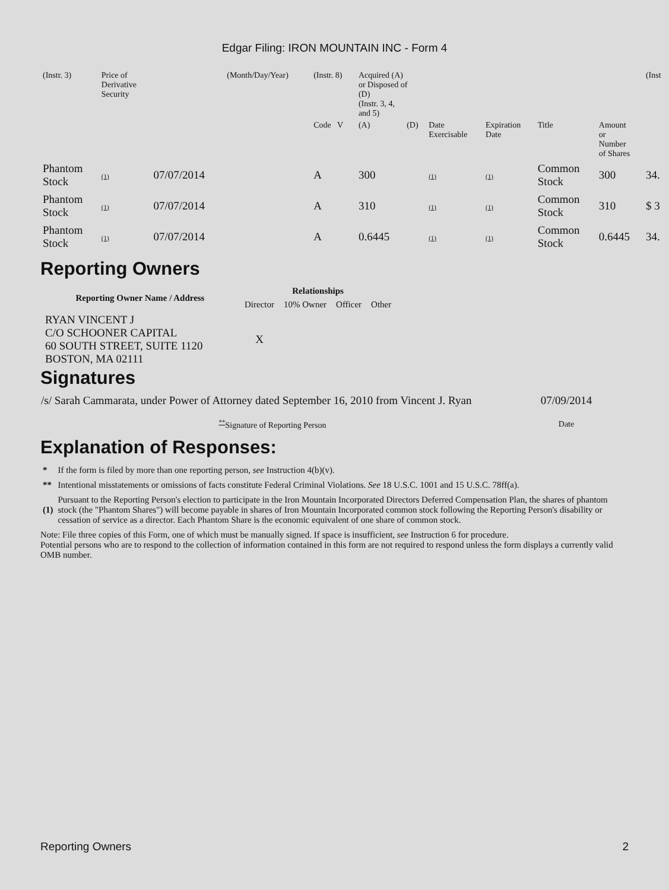Edgar Filing: IRON MOUNTAIN INC - Form 4
| (Instr. 3) | Price of Derivative Security | | (Month/Day/Year) | (Instr. 8) | Acquired (A) or Disposed of (D) (Instr. 3, 4, and 5) | | | | | | (Inst |
| | | | | Code V | (A) | (D) | Date Exercisable | Expiration Date | Title | Amount or Number of Shares | |
| Phantom Stock | (1) | 07/07/2014 | | A | 300 | | (1) | (1) | Common Stock | 300 | 34. |
| Phantom Stock | (1) | 07/07/2014 | | A | 310 | | (1) | (1) | Common Stock | 310 | $ 3 |
| Phantom Stock | (1) | 07/07/2014 | | A | 0.6445 | | (1) | (1) | Common Stock | 0.6445 | 34. |
Reporting Owners
| Reporting Owner Name / Address | Relationships | | | |
| --- | --- | --- | --- | --- |
| | Director | 10% Owner | Officer | Other |
| RYAN VINCENT J C/O SCHOONER CAPITAL 60 SOUTH STREET, SUITE 1120 BOSTON, MA 02111 | X | | | |
Signatures
| /s/ Sarah Cammarata, under Power of Attorney dated September 16, 2010 from Vincent J. Ryan | 07/09/2014 |
| <sup>**</sup> Signature of Reporting Person | Date |
Explanation of Responses:
| * | If the form is filed by more than one reporting person, see Instruction 4(b)(v). |
| ** | Intentional misstatements or omissions of facts constitute Federal Criminal Violations. See 18 U.S.C. 1001 and 15 U.S.C. 78ff(a). |
| (1) | Pursuant to the Reporting Person's election to participate in the Iron Mountain Incorporated Directors Deferred Compensation Plan, the shares of phantom stock (the "Phantom Shares") will become payable in shares of Iron Mountain Incorporated common stock following the Reporting Person's disability or cessation of service as a director. Each Phantom Share is the economic equivalent of one share of common stock. |
Note: File three copies of this Form, one of which must be manually signed. If space is insufficient, see Instruction 6 for procedure.
Potential persons who are to respond to the collection of information contained in this form are not required to respond unless the form displays a currently valid OMB number.
Reporting Owners 2